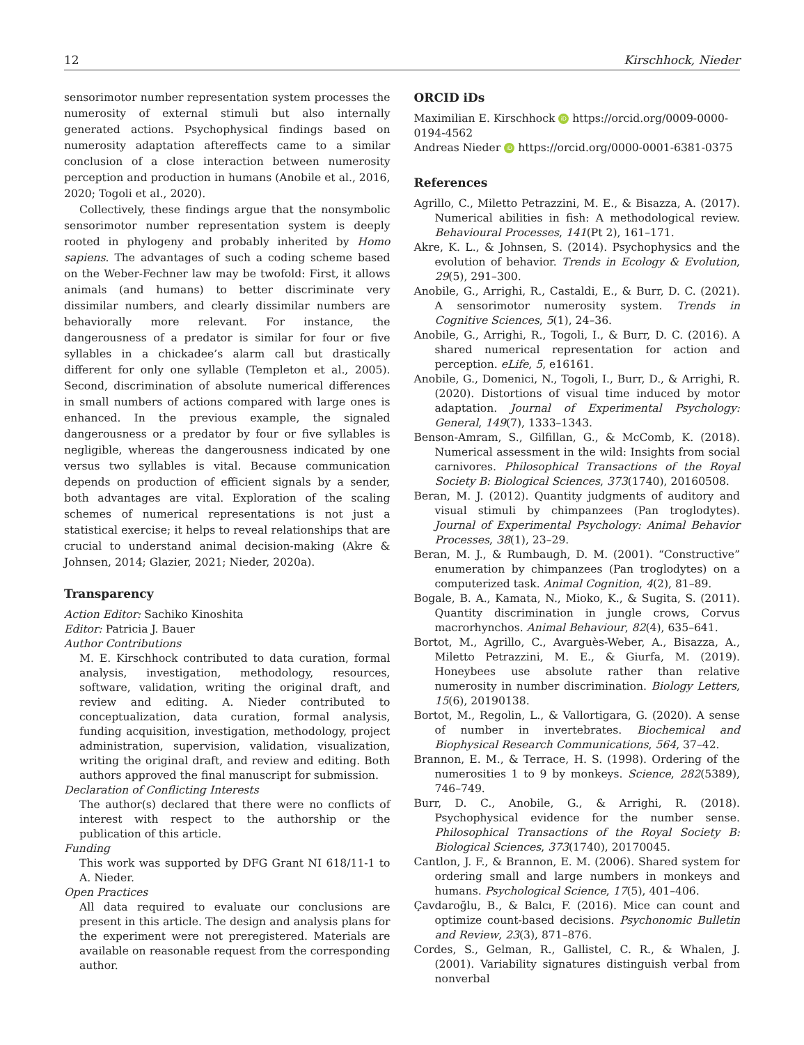12 Kirschhock, Nieder
sensorimotor number representation system processes the numerosity of external stimuli but also internally generated actions. Psychophysical findings based on numerosity adaptation aftereffects came to a similar conclusion of a close interaction between numerosity perception and production in humans (Anobile et al., 2016, 2020; Togoli et al., 2020).
Collectively, these findings argue that the nonsymbolic sensorimotor number representation system is deeply rooted in phylogeny and probably inherited by Homo sapiens. The advantages of such a coding scheme based on the Weber-Fechner law may be twofold: First, it allows animals (and humans) to better discriminate very dissimilar numbers, and clearly dissimilar numbers are behaviorally more relevant. For instance, the dangerousness of a predator is similar for four or five syllables in a chickadee’s alarm call but drastically different for only one syllable (Templeton et al., 2005). Second, discrimination of absolute numerical differences in small numbers of actions compared with large ones is enhanced. In the previous example, the signaled dangerousness or a predator by four or five syllables is negligible, whereas the dangerousness indicated by one versus two syllables is vital. Because communication depends on production of efficient signals by a sender, both advantages are vital. Exploration of the scaling schemes of numerical representations is not just a statistical exercise; it helps to reveal relationships that are crucial to understand animal decision-making (Akre & Johnsen, 2014; Glazier, 2021; Nieder, 2020a).
Transparency
Action Editor: Sachiko Kinoshita
Editor: Patricia J. Bauer
Author Contributions
M. E. Kirschhock contributed to data curation, formal analysis, investigation, methodology, resources, software, validation, writing the original draft, and review and editing. A. Nieder contributed to conceptualization, data curation, formal analysis, funding acquisition, investigation, methodology, project administration, supervision, validation, visualization, writing the original draft, and review and editing. Both authors approved the final manuscript for submission.
Declaration of Conflicting Interests
The author(s) declared that there were no conflicts of interest with respect to the authorship or the publication of this article.
Funding
This work was supported by DFG Grant NI 618/11-1 to A. Nieder.
Open Practices
All data required to evaluate our conclusions are present in this article. The design and analysis plans for the experiment were not preregistered. Materials are available on reasonable request from the corresponding author.
ORCID iDs
Maximilian E. Kirschhock iD https://orcid.org/0009-0000-0194-4562
Andreas Nieder iD https://orcid.org/0000-0001-6381-0375
References
Agrillo, C., Miletto Petrazzini, M. E., & Bisazza, A. (2017). Numerical abilities in fish: A methodological review. Behavioural Processes, 141(Pt 2), 161–171.
Akre, K. L., & Johnsen, S. (2014). Psychophysics and the evolution of behavior. Trends in Ecology & Evolution, 29(5), 291–300.
Anobile, G., Arrighi, R., Castaldi, E., & Burr, D. C. (2021). A sensorimotor numerosity system. Trends in Cognitive Sciences, 5(1), 24–36.
Anobile, G., Arrighi, R., Togoli, I., & Burr, D. C. (2016). A shared numerical representation for action and perception. eLife, 5, e16161.
Anobile, G., Domenici, N., Togoli, I., Burr, D., & Arrighi, R. (2020). Distortions of visual time induced by motor adaptation. Journal of Experimental Psychology: General, 149(7), 1333–1343.
Benson-Amram, S., Gilfillan, G., & McComb, K. (2018). Numerical assessment in the wild: Insights from social carnivores. Philosophical Transactions of the Royal Society B: Biological Sciences, 373(1740), 20160508.
Beran, M. J. (2012). Quantity judgments of auditory and visual stimuli by chimpanzees (Pan troglodytes). Journal of Experimental Psychology: Animal Behavior Processes, 38(1), 23–29.
Beran, M. J., & Rumbaugh, D. M. (2001). “Constructive” enumeration by chimpanzees (Pan troglodytes) on a computerized task. Animal Cognition, 4(2), 81–89.
Bogale, B. A., Kamata, N., Mioko, K., & Sugita, S. (2011). Quantity discrimination in jungle crows, Corvus macrorhynchos. Animal Behaviour, 82(4), 635–641.
Bortot, M., Agrillo, C., Avarguès-Weber, A., Bisazza, A., Miletto Petrazzini, M. E., & Giurfa, M. (2019). Honeybees use absolute rather than relative numerosity in number discrimination. Biology Letters, 15(6), 20190138.
Bortot, M., Regolin, L., & Vallortigara, G. (2020). A sense of number in invertebrates. Biochemical and Biophysical Research Communications, 564, 37–42.
Brannon, E. M., & Terrace, H. S. (1998). Ordering of the numerosities 1 to 9 by monkeys. Science, 282(5389), 746–749.
Burr, D. C., Anobile, G., & Arrighi, R. (2018). Psychophysical evidence for the number sense. Philosophical Transactions of the Royal Society B: Biological Sciences, 373(1740), 20170045.
Cantlon, J. F., & Brannon, E. M. (2006). Shared system for ordering small and large numbers in monkeys and humans. Psychological Science, 17(5), 401–406.
Çavdaroğlu, B., & Balcı, F. (2016). Mice can count and optimize count-based decisions. Psychonomic Bulletin and Review, 23(3), 871–876.
Cordes, S., Gelman, R., Gallistel, C. R., & Whalen, J. (2001). Variability signatures distinguish verbal from nonverbal